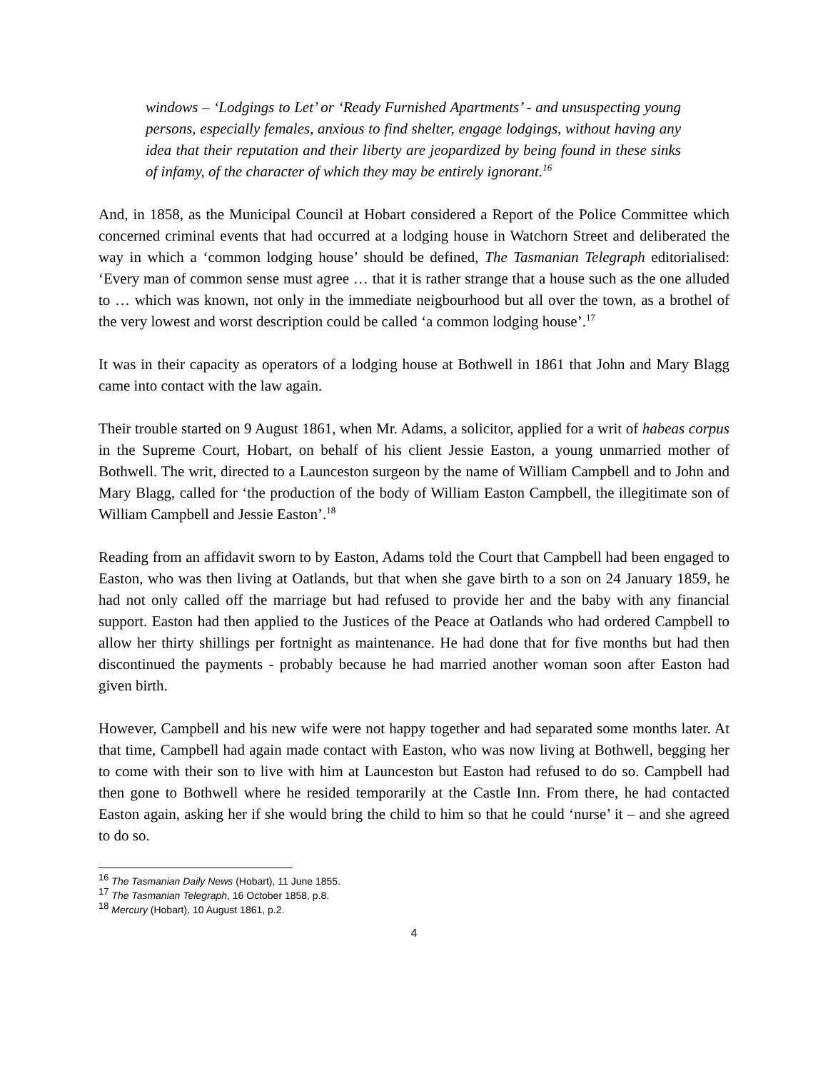windows – ‘Lodgings to Let’ or ‘Ready Furnished Apartments’ - and unsuspecting young persons, especially females, anxious to find shelter, engage lodgings, without having any idea that their reputation and their liberty are jeopardized by being found in these sinks of infamy, of the character of which they may be entirely ignorant.<sup>16</sup>
And, in 1858, as the Municipal Council at Hobart considered a Report of the Police Committee which concerned criminal events that had occurred at a lodging house in Watchorn Street and deliberated the way in which a ‘common lodging house’ should be defined, The Tasmanian Telegraph editorialised: ‘Every man of common sense must agree … that it is rather strange that a house such as the one alluded to … which was known, not only in the immediate neigbourhood but all over the town, as a brothel of the very lowest and worst description could be called ‘a common lodging house’.<sup>17</sup>
It was in their capacity as operators of a lodging house at Bothwell in 1861 that John and Mary Blagg came into contact with the law again.
Their trouble started on 9 August 1861, when Mr. Adams, a solicitor, applied for a writ of habeas corpus in the Supreme Court, Hobart, on behalf of his client Jessie Easton, a young unmarried mother of Bothwell. The writ, directed to a Launceston surgeon by the name of William Campbell and to John and Mary Blagg, called for ‘the production of the body of William Easton Campbell, the illegitimate son of William Campbell and Jessie Easton’.<sup>18</sup>
Reading from an affidavit sworn to by Easton, Adams told the Court that Campbell had been engaged to Easton, who was then living at Oatlands, but that when she gave birth to a son on 24 January 1859, he had not only called off the marriage but had refused to provide her and the baby with any financial support. Easton had then applied to the Justices of the Peace at Oatlands who had ordered Campbell to allow her thirty shillings per fortnight as maintenance. He had done that for five months but had then discontinued the payments - probably because he had married another woman soon after Easton had given birth.
However, Campbell and his new wife were not happy together and had separated some months later. At that time, Campbell had again made contact with Easton, who was now living at Bothwell, begging her to come with their son to live with him at Launceston but Easton had refused to do so. Campbell had then gone to Bothwell where he resided temporarily at the Castle Inn. From there, he had contacted Easton again, asking her if she would bring the child to him so that he could ‘nurse’ it – and she agreed to do so.
<sup>16</sup> The Tasmanian Daily News (Hobart), 11 June 1855.
<sup>17</sup> The Tasmanian Telegraph, 16 October 1858, p.8.
<sup>18</sup> Mercury (Hobart), 10 August 1861, p.2.
4